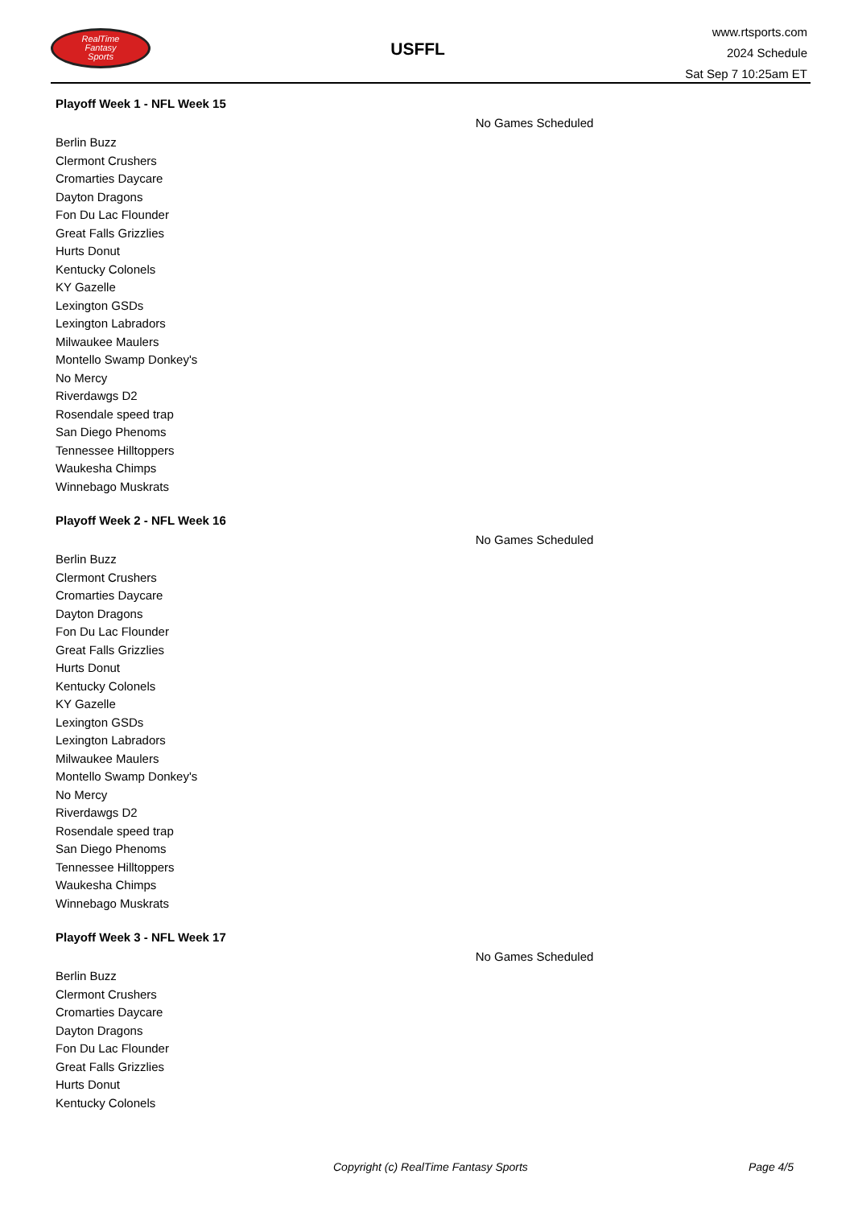RealTime
Fantasy
Sports
USFFL
www.rtsports.com
2024 Schedule
Sat Sep 7 10:25am ET
Playoff Week 1 - NFL Week 15
No Games Scheduled
Berlin Buzz
Clermont Crushers
Cromarties Daycare
Dayton Dragons
Fon Du Lac Flounder
Great Falls Grizzlies
Hurts Donut
Kentucky Colonels
KY Gazelle
Lexington GSDs
Lexington Labradors
Milwaukee Maulers
Montello Swamp Donkey's
No Mercy
Riverdawgs D2
Rosendale speed trap
San Diego Phenoms
Tennessee Hilltoppers
Waukesha Chimps
Winnebago Muskrats
Playoff Week 2 - NFL Week 16
No Games Scheduled
Berlin Buzz
Clermont Crushers
Cromarties Daycare
Dayton Dragons
Fon Du Lac Flounder
Great Falls Grizzlies
Hurts Donut
Kentucky Colonels
KY Gazelle
Lexington GSDs
Lexington Labradors
Milwaukee Maulers
Montello Swamp Donkey's
No Mercy
Riverdawgs D2
Rosendale speed trap
San Diego Phenoms
Tennessee Hilltoppers
Waukesha Chimps
Winnebago Muskrats
Playoff Week 3 - NFL Week 17
No Games Scheduled
Berlin Buzz
Clermont Crushers
Cromarties Daycare
Dayton Dragons
Fon Du Lac Flounder
Great Falls Grizzlies
Hurts Donut
Kentucky Colonels
Copyright (c) RealTime Fantasy Sports Page 4/5